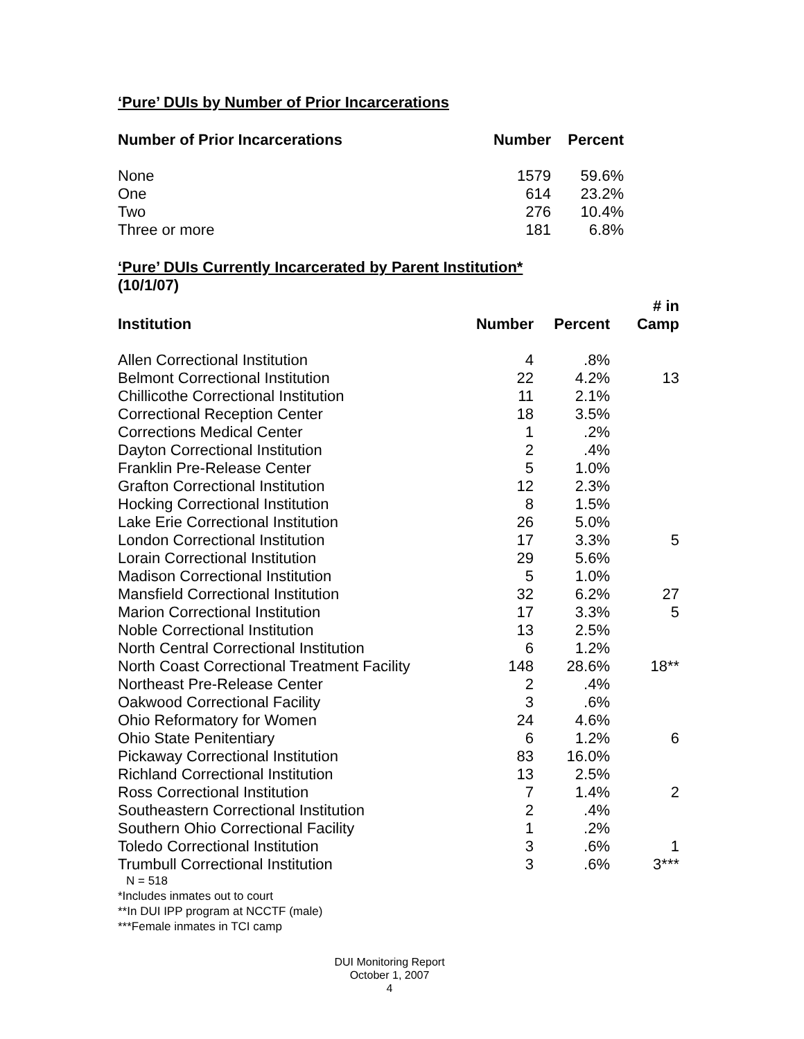‘Pure’ DUIs by Number of Prior Incarcerations
| Number of Prior Incarcerations | Number | Percent |
| --- | --- | --- |
| None | 1579 | 59.6% |
| One | 614 | 23.2% |
| Two | 276 | 10.4% |
| Three or more | 181 | 6.8% |
‘Pure’ DUIs Currently Incarcerated by Parent Institution*
(10/1/07)
| Institution | Number | Percent | # in Camp |
| --- | --- | --- | --- |
| Allen Correctional Institution | 4 | .8% | |
| Belmont Correctional Institution | 22 | 4.2% | 13 |
| Chillicothe Correctional Institution | 11 | 2.1% | |
| Correctional Reception Center | 18 | 3.5% | |
| Corrections Medical Center | 1 | .2% | |
| Dayton Correctional Institution | 2 | .4% | |
| Franklin Pre-Release Center | 5 | 1.0% | |
| Grafton Correctional Institution | 12 | 2.3% | |
| Hocking Correctional Institution | 8 | 1.5% | |
| Lake Erie Correctional Institution | 26 | 5.0% | |
| London Correctional Institution | 17 | 3.3% | 5 |
| Lorain Correctional Institution | 29 | 5.6% | |
| Madison Correctional Institution | 5 | 1.0% | |
| Mansfield Correctional Institution | 32 | 6.2% | 27 |
| Marion Correctional Institution | 17 | 3.3% | 5 |
| Noble Correctional Institution | 13 | 2.5% | |
| North Central Correctional Institution | 6 | 1.2% | |
| North Coast Correctional Treatment Facility | 148 | 28.6% | 18** |
| Northeast Pre-Release Center | 2 | .4% | |
| Oakwood Correctional Facility | 3 | .6% | |
| Ohio Reformatory for Women | 24 | 4.6% | |
| Ohio State Penitentiary | 6 | 1.2% | 6 |
| Pickaway Correctional Institution | 83 | 16.0% | |
| Richland Correctional Institution | 13 | 2.5% | |
| Ross Correctional Institution | 7 | 1.4% | 2 |
| Southeastern Correctional Institution | 2 | .4% | |
| Southern Ohio Correctional Facility | 1 | .2% | |
| Toledo Correctional Institution | 3 | .6% | 1 |
| Trumbull Correctional Institution | 3 | .6% | 3*** |
N = 518
*Includes inmates out to court
**In DUI IPP program at NCCTF (male)
***Female inmates in TCI camp
DUI Monitoring Report
October 1, 2007
4